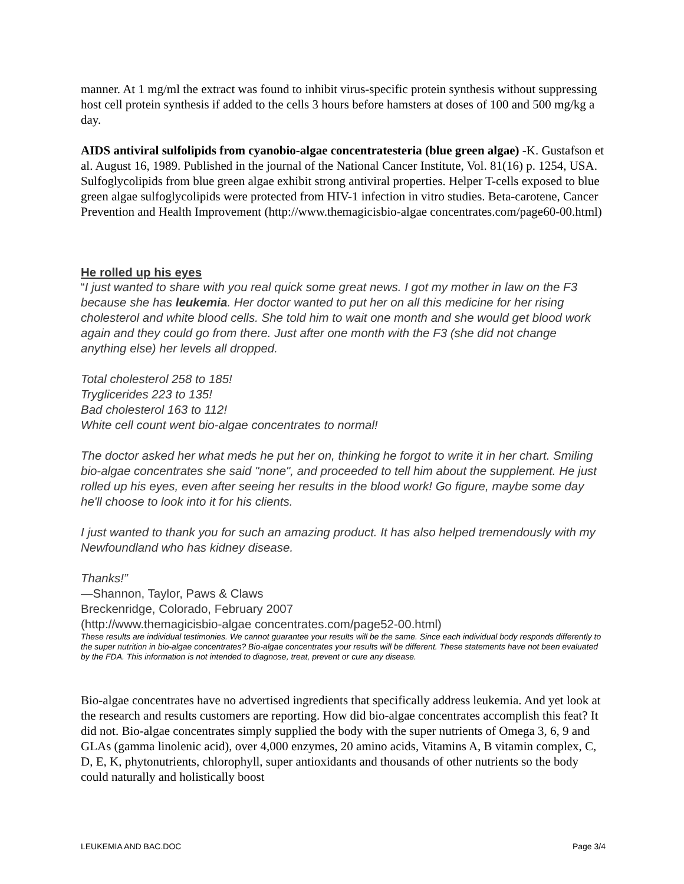manner. At 1 mg/ml the extract was found to inhibit virus-specific protein synthesis without suppressing host cell protein synthesis if added to the cells 3 hours before hamsters at doses of 100 and 500 mg/kg a day.
AIDS antiviral sulfolipids from cyanobio-algae concentratesteria (blue green algae) -K. Gustafson et al. August 16, 1989. Published in the journal of the National Cancer Institute, Vol. 81(16) p. 1254, USA. Sulfoglycolipids from blue green algae exhibit strong antiviral properties. Helper T-cells exposed to blue green algae sulfoglycolipids were protected from HIV-1 infection in vitro studies. Beta-carotene, Cancer Prevention and Health Improvement (http://www.themagicisbio-algae concentrates.com/page60-00.html)
He rolled up his eyes
“I just wanted to share with you real quick some great news. I got my mother in law on the F3 because she has leukemia. Her doctor wanted to put her on all this medicine for her rising cholesterol and white blood cells. She told him to wait one month and she would get blood work again and they could go from there. Just after one month with the F3 (she did not change anything else) her levels all dropped.
Total cholesterol 258 to 185!
Tryglicerides 223 to 135!
Bad cholesterol 163 to 112!
White cell count went bio-algae concentrates to normal!
The doctor asked her what meds he put her on, thinking he forgot to write it in her chart. Smiling bio-algae concentrates she said "none", and proceeded to tell him about the supplement. He just rolled up his eyes, even after seeing her results in the blood work! Go figure, maybe some day he'll choose to look into it for his clients.
I just wanted to thank you for such an amazing product. It has also helped tremendously with my Newfoundland who has kidney disease.
Thanks!”
—Shannon, Taylor, Paws & Claws
Breckenridge, Colorado, February 2007
(http://www.themagicisbio-algae concentrates.com/page52-00.html)
These results are individual testimonies. We cannot guarantee your results will be the same. Since each individual body responds differently to the super nutrition in bio-algae concentrates? Bio-algae concentrates your results will be different. These statements have not been evaluated by the FDA. This information is not intended to diagnose, treat, prevent or cure any disease.
Bio-algae concentrates have no advertised ingredients that specifically address leukemia. And yet look at the research and results customers are reporting. How did bio-algae concentrates accomplish this feat? It did not. Bio-algae concentrates simply supplied the body with the super nutrients of Omega 3, 6, 9 and GLAs (gamma linolenic acid), over 4,000 enzymes, 20 amino acids, Vitamins A, B vitamin complex, C, D, E, K, phytonutrients, chlorophyll, super antioxidants and thousands of other nutrients so the body could naturally and holistically boost
LEUKEMIA AND BAC.DOC Page 3/4